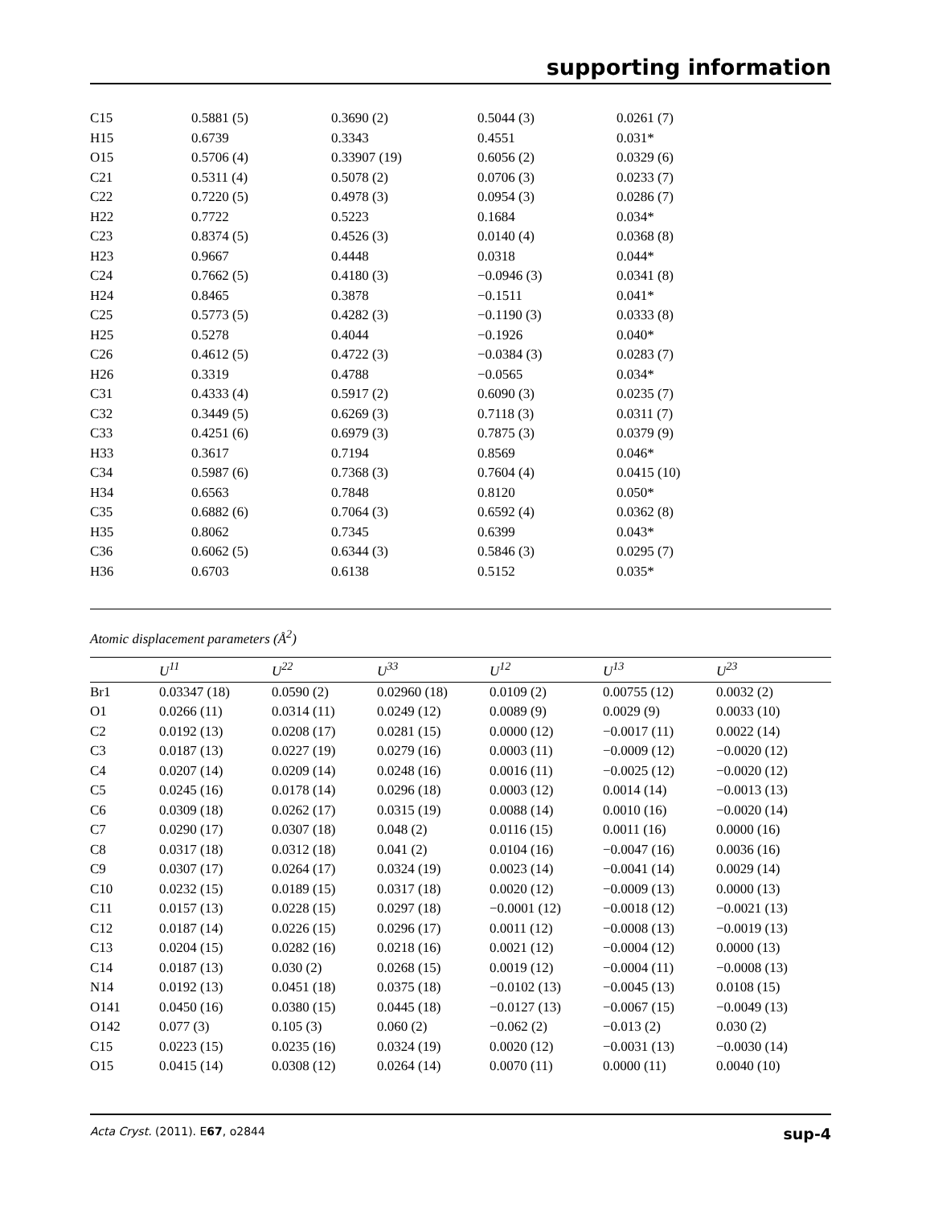supporting information
| C15 | 0.5881 (5) | 0.3690 (2) | 0.5044 (3) | 0.0261 (7) |
| H15 | 0.6739 | 0.3343 | 0.4551 | 0.031* |
| O15 | 0.5706 (4) | 0.33907 (19) | 0.6056 (2) | 0.0329 (6) |
| C21 | 0.5311 (4) | 0.5078 (2) | 0.0706 (3) | 0.0233 (7) |
| C22 | 0.7220 (5) | 0.4978 (3) | 0.0954 (3) | 0.0286 (7) |
| H22 | 0.7722 | 0.5223 | 0.1684 | 0.034* |
| C23 | 0.8374 (5) | 0.4526 (3) | 0.0140 (4) | 0.0368 (8) |
| H23 | 0.9667 | 0.4448 | 0.0318 | 0.044* |
| C24 | 0.7662 (5) | 0.4180 (3) | −0.0946 (3) | 0.0341 (8) |
| H24 | 0.8465 | 0.3878 | −0.1511 | 0.041* |
| C25 | 0.5773 (5) | 0.4282 (3) | −0.1190 (3) | 0.0333 (8) |
| H25 | 0.5278 | 0.4044 | −0.1926 | 0.040* |
| C26 | 0.4612 (5) | 0.4722 (3) | −0.0384 (3) | 0.0283 (7) |
| H26 | 0.3319 | 0.4788 | −0.0565 | 0.034* |
| C31 | 0.4333 (4) | 0.5917 (2) | 0.6090 (3) | 0.0235 (7) |
| C32 | 0.3449 (5) | 0.6269 (3) | 0.7118 (3) | 0.0311 (7) |
| C33 | 0.4251 (6) | 0.6979 (3) | 0.7875 (3) | 0.0379 (9) |
| H33 | 0.3617 | 0.7194 | 0.8569 | 0.046* |
| C34 | 0.5987 (6) | 0.7368 (3) | 0.7604 (4) | 0.0415 (10) |
| H34 | 0.6563 | 0.7848 | 0.8120 | 0.050* |
| C35 | 0.6882 (6) | 0.7064 (3) | 0.6592 (4) | 0.0362 (8) |
| H35 | 0.8062 | 0.7345 | 0.6399 | 0.043* |
| C36 | 0.6062 (5) | 0.6344 (3) | 0.5846 (3) | 0.0295 (7) |
| H36 | 0.6703 | 0.6138 | 0.5152 | 0.035* |
Atomic displacement parameters (Å<sup>2</sup>)
| | U<sup>11</sup> | U<sup>22</sup> | U<sup>33</sup> | U<sup>12</sup> | U<sup>13</sup> | U<sup>23</sup> |
| --- | --- | --- | --- | --- | --- | --- |
| Br1 | 0.03347 (18) | 0.0590 (2) | 0.02960 (18) | 0.0109 (2) | 0.00755 (12) | 0.0032 (2) |
| O1 | 0.0266 (11) | 0.0314 (11) | 0.0249 (12) | 0.0089 (9) | 0.0029 (9) | 0.0033 (10) |
| C2 | 0.0192 (13) | 0.0208 (17) | 0.0281 (15) | 0.0000 (12) | −0.0017 (11) | 0.0022 (14) |
| C3 | 0.0187 (13) | 0.0227 (19) | 0.0279 (16) | 0.0003 (11) | −0.0009 (12) | −0.0020 (12) |
| C4 | 0.0207 (14) | 0.0209 (14) | 0.0248 (16) | 0.0016 (11) | −0.0025 (12) | −0.0020 (12) |
| C5 | 0.0245 (16) | 0.0178 (14) | 0.0296 (18) | 0.0003 (12) | 0.0014 (14) | −0.0013 (13) |
| C6 | 0.0309 (18) | 0.0262 (17) | 0.0315 (19) | 0.0088 (14) | 0.0010 (16) | −0.0020 (14) |
| C7 | 0.0290 (17) | 0.0307 (18) | 0.048 (2) | 0.0116 (15) | 0.0011 (16) | 0.0000 (16) |
| C8 | 0.0317 (18) | 0.0312 (18) | 0.041 (2) | 0.0104 (16) | −0.0047 (16) | 0.0036 (16) |
| C9 | 0.0307 (17) | 0.0264 (17) | 0.0324 (19) | 0.0023 (14) | −0.0041 (14) | 0.0029 (14) |
| C10 | 0.0232 (15) | 0.0189 (15) | 0.0317 (18) | 0.0020 (12) | −0.0009 (13) | 0.0000 (13) |
| C11 | 0.0157 (13) | 0.0228 (15) | 0.0297 (18) | −0.0001 (12) | −0.0018 (12) | −0.0021 (13) |
| C12 | 0.0187 (14) | 0.0226 (15) | 0.0296 (17) | 0.0011 (12) | −0.0008 (13) | −0.0019 (13) |
| C13 | 0.0204 (15) | 0.0282 (16) | 0.0218 (16) | 0.0021 (12) | −0.0004 (12) | 0.0000 (13) |
| C14 | 0.0187 (13) | 0.030 (2) | 0.0268 (15) | 0.0019 (12) | −0.0004 (11) | −0.0008 (13) |
| N14 | 0.0192 (13) | 0.0451 (18) | 0.0375 (18) | −0.0102 (13) | −0.0045 (13) | 0.0108 (15) |
| O141 | 0.0450 (16) | 0.0380 (15) | 0.0445 (18) | −0.0127 (13) | −0.0067 (15) | −0.0049 (13) |
| O142 | 0.077 (3) | 0.105 (3) | 0.060 (2) | −0.062 (2) | −0.013 (2) | 0.030 (2) |
| C15 | 0.0223 (15) | 0.0235 (16) | 0.0324 (19) | 0.0020 (12) | −0.0031 (13) | −0.0030 (14) |
| O15 | 0.0415 (14) | 0.0308 (12) | 0.0264 (14) | 0.0070 (11) | 0.0000 (11) | 0.0040 (10) |
Acta Cryst. (2011). E67, o2844 sup-4